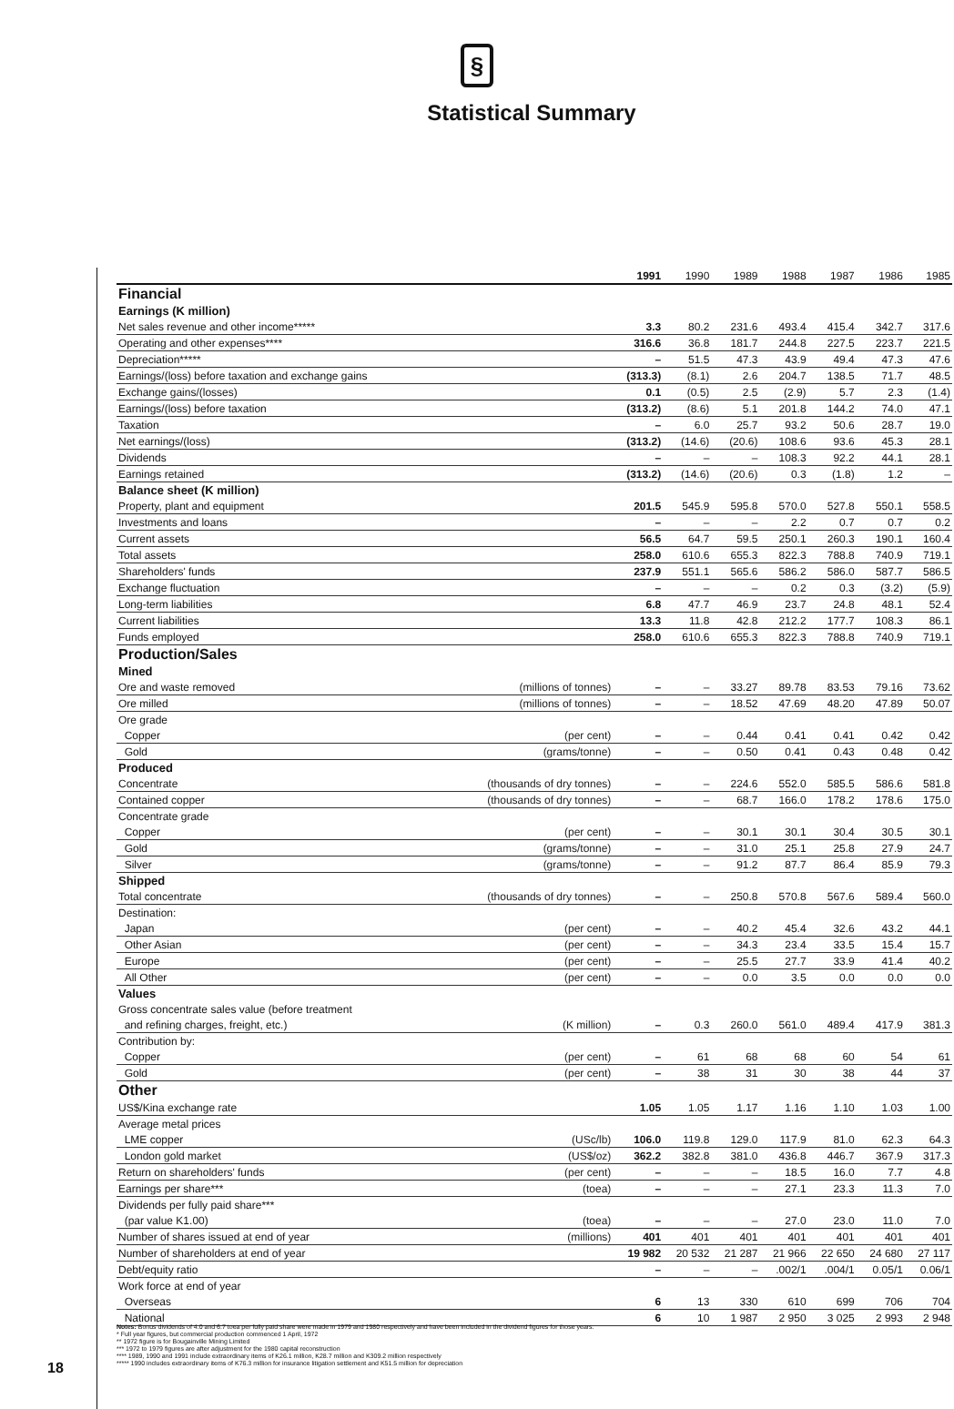§
Statistical Summary
| | | 1991 | 1990 | 1989 | 1988 | 1987 | 1986 | 1985 |
| --- | --- | --- | --- | --- | --- | --- | --- | --- |
| Financial | | | | | | | | |
| Earnings (K million) | | | | | | | | |
| Net sales revenue and other income***** | | 3.3 | 80.2 | 231.6 | 493.4 | 415.4 | 342.7 | 317.6 |
| Operating and other expenses**** | | 316.6 | 36.8 | 181.7 | 244.8 | 227.5 | 223.7 | 221.5 |
| Depreciation***** | | – | 51.5 | 47.3 | 43.9 | 49.4 | 47.3 | 47.6 |
| Earnings/(loss) before taxation and exchange gains | | (313.3) | (8.1) | 2.6 | 204.7 | 138.5 | 71.7 | 48.5 |
| Exchange gains/(losses) | | 0.1 | (0.5) | 2.5 | (2.9) | 5.7 | 2.3 | (1.4) |
| Earnings/(loss) before taxation | | (313.2) | (8.6) | 5.1 | 201.8 | 144.2 | 74.0 | 47.1 |
| Taxation | | – | 6.0 | 25.7 | 93.2 | 50.6 | 28.7 | 19.0 |
| Net earnings/(loss) | | (313.2) | (14.6) | (20.6) | 108.6 | 93.6 | 45.3 | 28.1 |
| Dividends | | – | – | – | 108.3 | 92.2 | 44.1 | 28.1 |
| Earnings retained | | (313.2) | (14.6) | (20.6) | 0.3 | (1.8) | 1.2 | – |
| Balance sheet (K million) | | | | | | | | |
| Property, plant and equipment | | 201.5 | 545.9 | 595.8 | 570.0 | 527.8 | 550.1 | 558.5 |
| Investments and loans | | – | – | – | 2.2 | 0.7 | 0.7 | 0.2 |
| Current assets | | 56.5 | 64.7 | 59.5 | 250.1 | 260.3 | 190.1 | 160.4 |
| Total assets | | 258.0 | 610.6 | 655.3 | 822.3 | 788.8 | 740.9 | 719.1 |
| Shareholders' funds | | 237.9 | 551.1 | 565.6 | 586.2 | 586.0 | 587.7 | 586.5 |
| Exchange fluctuation | | – | – | – | 0.2 | 0.3 | (3.2) | (5.9) |
| Long-term liabilities | | 6.8 | 47.7 | 46.9 | 23.7 | 24.8 | 48.1 | 52.4 |
| Current liabilities | | 13.3 | 11.8 | 42.8 | 212.2 | 177.7 | 108.3 | 86.1 |
| Funds employed | | 258.0 | 610.6 | 655.3 | 822.3 | 788.8 | 740.9 | 719.1 |
| Production/Sales | | | | | | | | |
| Mined | | | | | | | | |
| Ore and waste removed | (millions of tonnes) | – | – | 33.27 | 89.78 | 83.53 | 79.16 | 73.62 |
| Ore milled | (millions of tonnes) | – | – | 18.52 | 47.69 | 48.20 | 47.89 | 50.07 |
| Ore grade | | | | | | | | |
| Copper | (per cent) | – | – | 0.44 | 0.41 | 0.41 | 0.42 | 0.42 |
| Gold | (grams/tonne) | – | – | 0.50 | 0.41 | 0.43 | 0.48 | 0.42 |
| Produced | | | | | | | | |
| Concentrate | (thousands of dry tonnes) | – | – | 224.6 | 552.0 | 585.5 | 586.6 | 581.8 |
| Contained copper | (thousands of dry tonnes) | – | – | 68.7 | 166.0 | 178.2 | 178.6 | 175.0 |
| Concentrate grade | | | | | | | | |
| Copper | (per cent) | – | – | 30.1 | 30.1 | 30.4 | 30.5 | 30.1 |
| Gold | (grams/tonne) | – | – | 31.0 | 25.1 | 25.8 | 27.9 | 24.7 |
| Silver | (grams/tonne) | – | – | 91.2 | 87.7 | 86.4 | 85.9 | 79.3 |
| Shipped | | | | | | | | |
| Total concentrate | (thousands of dry tonnes) | – | – | 250.8 | 570.8 | 567.6 | 589.4 | 560.0 |
| Destination: | | | | | | | | |
| Japan | (per cent) | – | – | 40.2 | 45.4 | 32.6 | 43.2 | 44.1 |
| Other Asian | (per cent) | – | – | 34.3 | 23.4 | 33.5 | 15.4 | 15.7 |
| Europe | (per cent) | – | – | 25.5 | 27.7 | 33.9 | 41.4 | 40.2 |
| All Other | (per cent) | – | – | 0.0 | 3.5 | 0.0 | 0.0 | 0.0 |
| Values | | | | | | | | |
| Gross concentrate sales value (before treatment | | | | | | | | |
| and refining charges, freight, etc.) | (K million) | – | 0.3 | 260.0 | 561.0 | 489.4 | 417.9 | 381.3 |
| Contribution by: | | | | | | | | |
| Copper | (per cent) | – | 61 | 68 | 68 | 60 | 54 | 61 |
| Gold | (per cent) | – | 38 | 31 | 30 | 38 | 44 | 37 |
| Other | | | | | | | | |
| US$/Kina exchange rate | | 1.05 | 1.05 | 1.17 | 1.16 | 1.10 | 1.03 | 1.00 |
| Average metal prices | | | | | | | | |
| LME copper | (USc/lb) | 106.0 | 119.8 | 129.0 | 117.9 | 81.0 | 62.3 | 64.3 |
| London gold market | (US$/oz) | 362.2 | 382.8 | 381.0 | 436.8 | 446.7 | 367.9 | 317.3 |
| Return on shareholders' funds | (per cent) | – | – | – | 18.5 | 16.0 | 7.7 | 4.8 |
| Earnings per share*** | (toea) | – | – | – | 27.1 | 23.3 | 11.3 | 7.0 |
| Dividends per fully paid share*** | | | | | | | | |
| (par value K1.00) | (toea) | – | – | – | 27.0 | 23.0 | 11.0 | 7.0 |
| Number of shares issued at end of year | (millions) | 401 | 401 | 401 | 401 | 401 | 401 | 401 |
| Number of shareholders at end of year | | 19 982 | 20 532 | 21 287 | 21 966 | 22 650 | 24 680 | 27 117 |
| Debt/equity ratio | | – | – | – | .002/1 | .004/1 | 0.05/1 | 0.06/1 |
| Work force at end of year | | | | | | | | |
| Overseas | | 6 | 13 | 330 | 610 | 699 | 706 | 704 |
| National | | 6 | 10 | 1 987 | 2 950 | 3 025 | 2 993 | 2 948 |
Notes: Bonus dividends of 4.0 and 6.7 toea per fully paid share were made in 1979 and 1980 respectively and have been included in the dividend figures for those years.
* Full year figures, but commercial production commenced 1 April, 1972
** 1972 figure is for Bougainville Mining Limited
*** 1972 to 1979 figures are after adjustment for the 1980 capital reconstruction
**** 1989, 1990 and 1991 include extraordinary items of K26.1 million, K28.7 million and K309.2 million respectively
***** 1990 includes extraordinary items of K76.3 million for insurance litigation settlement and K51.5 million for depreciation
18